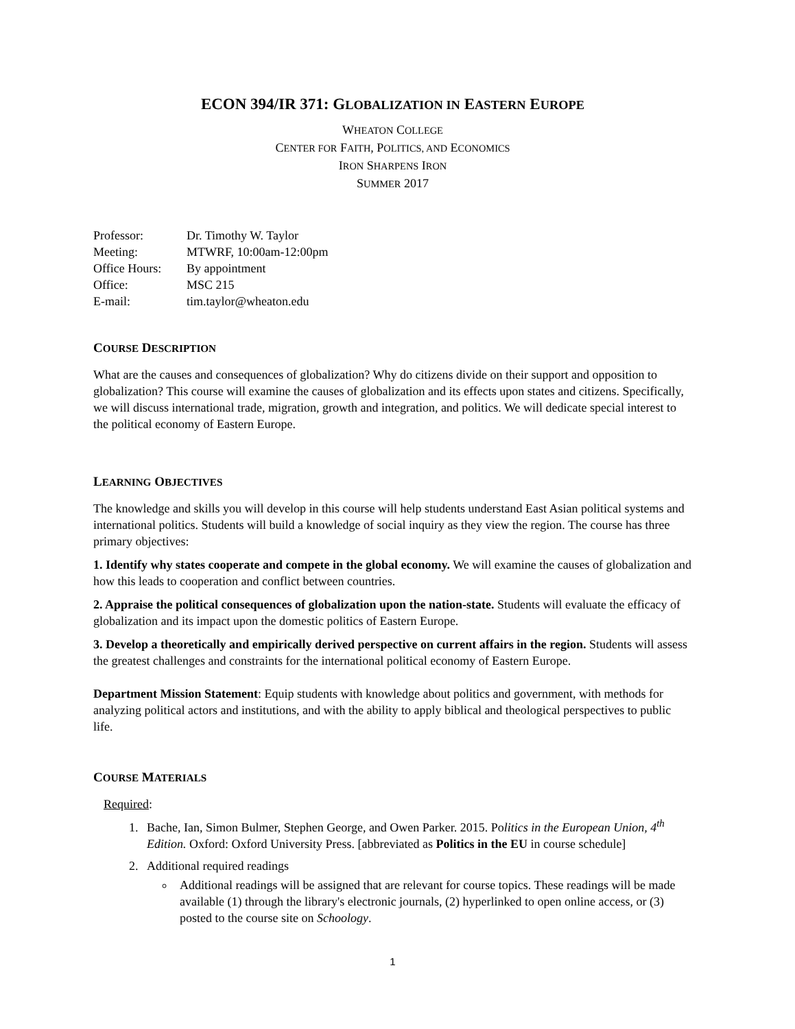ECON 394/IR 371: GLOBALIZATION IN EASTERN EUROPE
WHEATON COLLEGE
CENTER FOR FAITH, POLITICS, AND ECONOMICS
IRON SHARPENS IRON
SUMMER 2017
Professor: Dr. Timothy W. Taylor
Meeting: MTWRF, 10:00am-12:00pm
Office Hours: By appointment
Office: MSC 215
E-mail: tim.taylor@wheaton.edu
COURSE DESCRIPTION
What are the causes and consequences of globalization? Why do citizens divide on their support and opposition to globalization? This course will examine the causes of globalization and its effects upon states and citizens. Specifically, we will discuss international trade, migration, growth and integration, and politics. We will dedicate special interest to the political economy of Eastern Europe.
LEARNING OBJECTIVES
The knowledge and skills you will develop in this course will help students understand East Asian political systems and international politics. Students will build a knowledge of social inquiry as they view the region. The course has three primary objectives:
1. Identify why states cooperate and compete in the global economy. We will examine the causes of globalization and how this leads to cooperation and conflict between countries.
2. Appraise the political consequences of globalization upon the nation-state. Students will evaluate the efficacy of globalization and its impact upon the domestic politics of Eastern Europe.
3. Develop a theoretically and empirically derived perspective on current affairs in the region. Students will assess the greatest challenges and constraints for the international political economy of Eastern Europe.
Department Mission Statement: Equip students with knowledge about politics and government, with methods for analyzing political actors and institutions, and with the ability to apply biblical and theological perspectives to public life.
COURSE MATERIALS
Required:
1. Bache, Ian, Simon Bulmer, Stephen George, and Owen Parker. 2015. Politics in the European Union, 4<sup>th</sup> Edition. Oxford: Oxford University Press. [abbreviated as Politics in the EU in course schedule]
2. Additional required readings
Additional readings will be assigned that are relevant for course topics. These readings will be made available (1) through the library's electronic journals, (2) hyperlinked to open online access, or (3) posted to the course site on Schoology.
1